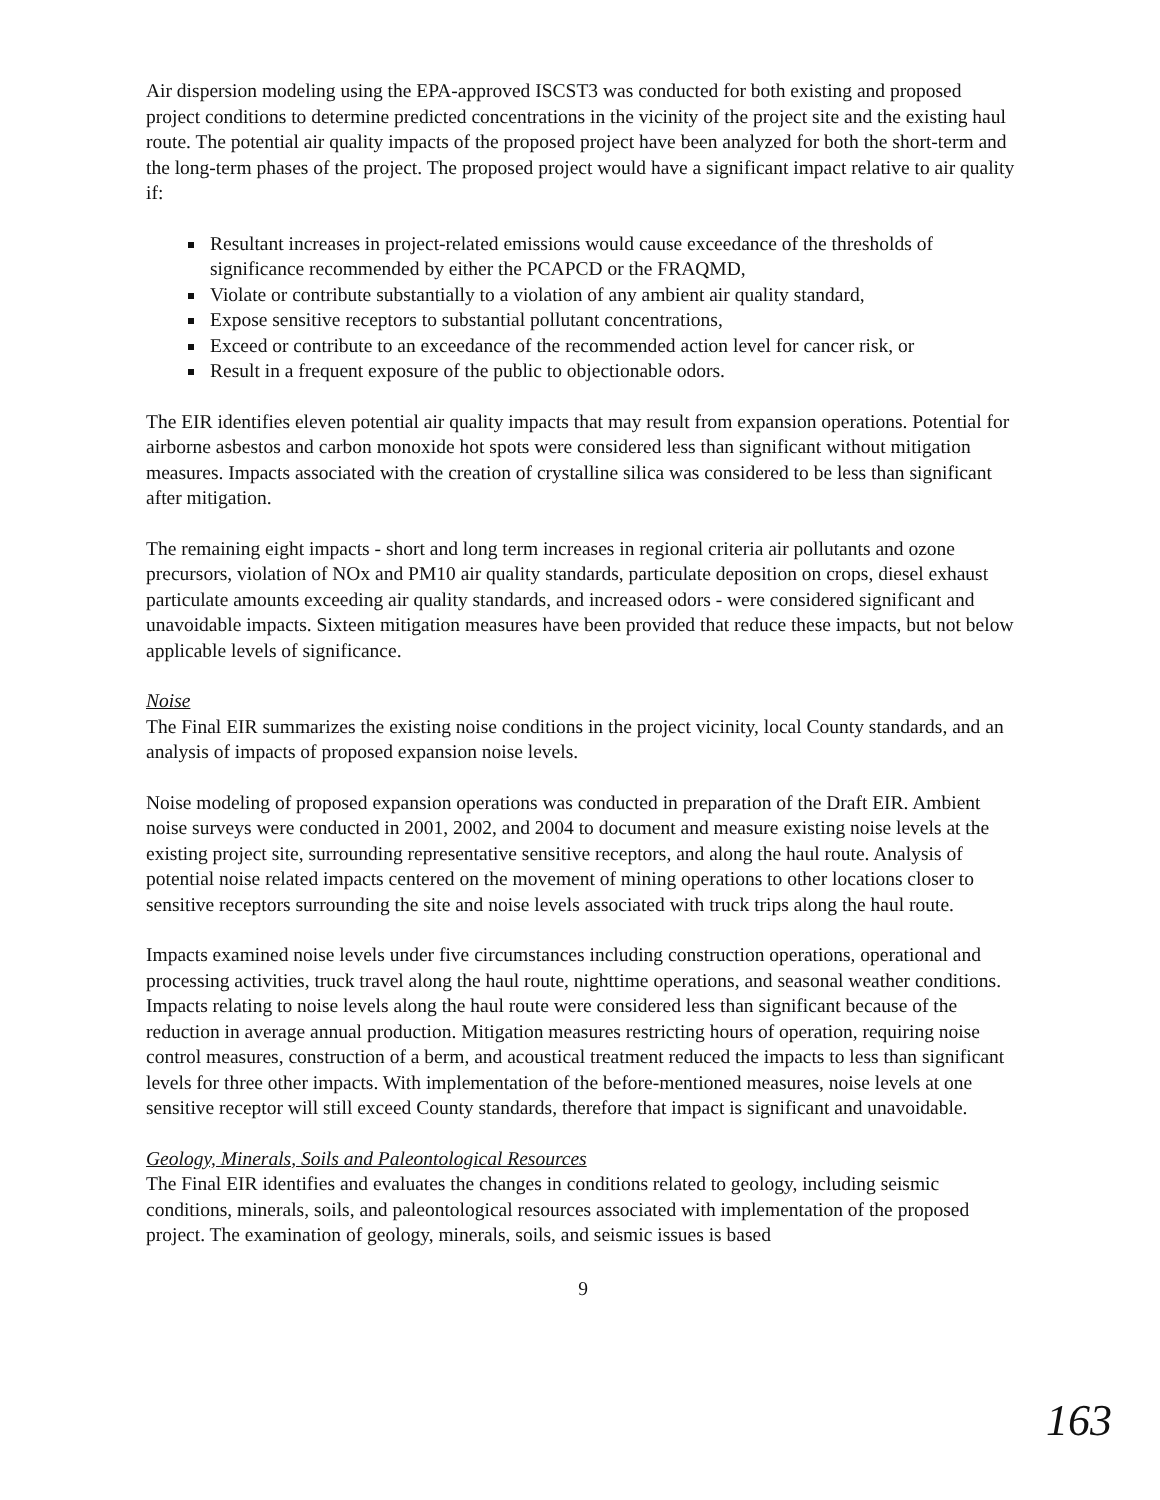Air dispersion modeling using the EPA-approved ISCST3 was conducted for both existing and proposed project conditions to determine predicted concentrations in the vicinity of the project site and the existing haul route. The potential air quality impacts of the proposed project have been analyzed for both the short-term and the long-term phases of the project. The proposed project would have a significant impact relative to air quality if:
Resultant increases in project-related emissions would cause exceedance of the thresholds of significance recommended by either the PCAPCD or the FRAQMD,
Violate or contribute substantially to a violation of any ambient air quality standard,
Expose sensitive receptors to substantial pollutant concentrations,
Exceed or contribute to an exceedance of the recommended action level for cancer risk, or
Result in a frequent exposure of the public to objectionable odors.
The EIR identifies eleven potential air quality impacts that may result from expansion operations. Potential for airborne asbestos and carbon monoxide hot spots were considered less than significant without mitigation measures. Impacts associated with the creation of crystalline silica was considered to be less than significant after mitigation.
The remaining eight impacts - short and long term increases in regional criteria air pollutants and ozone precursors, violation of NOx and PM10 air quality standards, particulate deposition on crops, diesel exhaust particulate amounts exceeding air quality standards, and increased odors - were considered significant and unavoidable impacts. Sixteen mitigation measures have been provided that reduce these impacts, but not below applicable levels of significance.
Noise
The Final EIR summarizes the existing noise conditions in the project vicinity, local County standards, and an analysis of impacts of proposed expansion noise levels.
Noise modeling of proposed expansion operations was conducted in preparation of the Draft EIR. Ambient noise surveys were conducted in 2001, 2002, and 2004 to document and measure existing noise levels at the existing project site, surrounding representative sensitive receptors, and along the haul route. Analysis of potential noise related impacts centered on the movement of mining operations to other locations closer to sensitive receptors surrounding the site and noise levels associated with truck trips along the haul route.
Impacts examined noise levels under five circumstances including construction operations, operational and processing activities, truck travel along the haul route, nighttime operations, and seasonal weather conditions. Impacts relating to noise levels along the haul route were considered less than significant because of the reduction in average annual production. Mitigation measures restricting hours of operation, requiring noise control measures, construction of a berm, and acoustical treatment reduced the impacts to less than significant levels for three other impacts. With implementation of the before-mentioned measures, noise levels at one sensitive receptor will still exceed County standards, therefore that impact is significant and unavoidable.
Geology, Minerals, Soils and Paleontological Resources
The Final EIR identifies and evaluates the changes in conditions related to geology, including seismic conditions, minerals, soils, and paleontological resources associated with implementation of the proposed project. The examination of geology, minerals, soils, and seismic issues is based
9
163